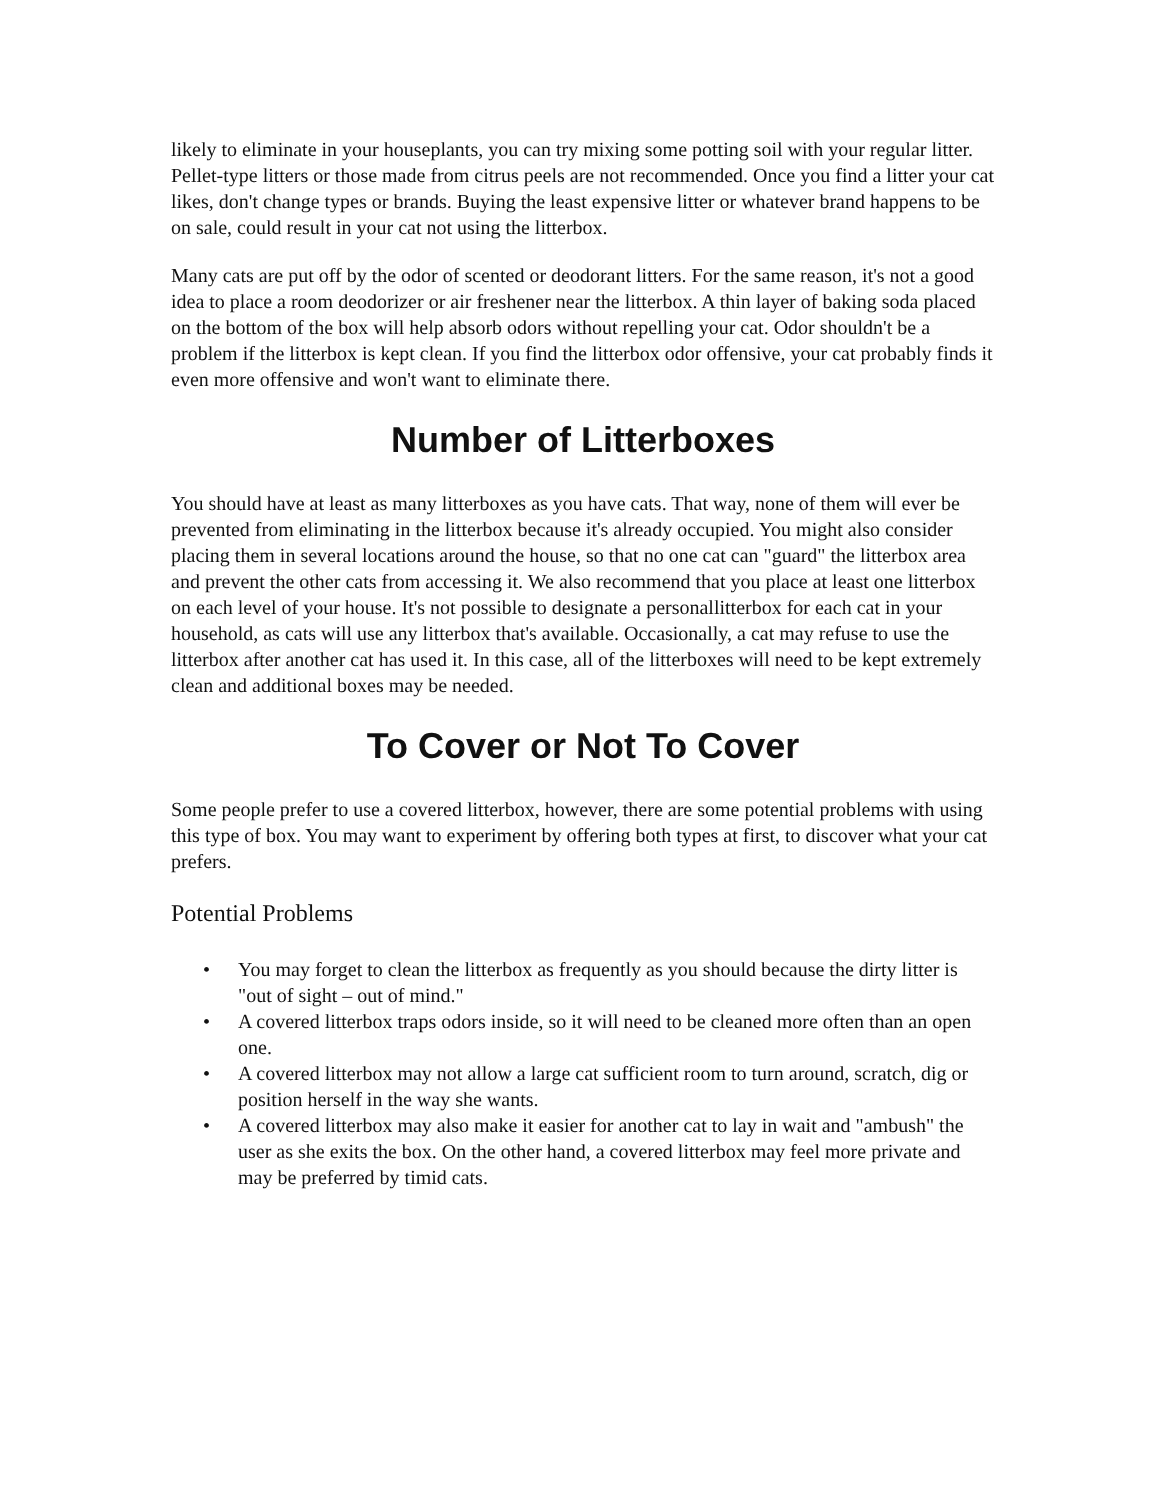likely to eliminate in your houseplants, you can try mixing some potting soil with your regular litter. Pellet-type litters or those made from citrus peels are not recommended. Once you find a litter your cat likes, don't change types or brands. Buying the least expensive litter or whatever brand happens to be on sale, could result in your cat not using the litterbox.
Many cats are put off by the odor of scented or deodorant litters. For the same reason, it's not a good idea to place a room deodorizer or air freshener near the litterbox. A thin layer of baking soda placed on the bottom of the box will help absorb odors without repelling your cat. Odor shouldn't be a problem if the litterbox is kept clean. If you find the litterbox odor offensive, your cat probably finds it even more offensive and won't want to eliminate there.
Number of Litterboxes
You should have at least as many litterboxes as you have cats. That way, none of them will ever be prevented from eliminating in the litterbox because it's already occupied. You might also consider placing them in several locations around the house, so that no one cat can "guard" the litterbox area and prevent the other cats from accessing it. We also recommend that you place at least one litterbox on each level of your house. It's not possible to designate a personallitterbox for each cat in your household, as cats will use any litterbox that's available. Occasionally, a cat may refuse to use the litterbox after another cat has used it. In this case, all of the litterboxes will need to be kept extremely clean and additional boxes may be needed.
To Cover or Not To Cover
Some people prefer to use a covered litterbox, however, there are some potential problems with using this type of box. You may want to experiment by offering both types at first, to discover what your cat prefers.
Potential Problems
• You may forget to clean the litterbox as frequently as you should because the dirty litter is "out of sight – out of mind."
• A covered litterbox traps odors inside, so it will need to be cleaned more often than an open one.
• A covered litterbox may not allow a large cat sufficient room to turn around, scratch, dig or position herself in the way she wants.
• A covered litterbox may also make it easier for another cat to lay in wait and "ambush" the user as she exits the box. On the other hand, a covered litterbox may feel more private and may be preferred by timid cats.